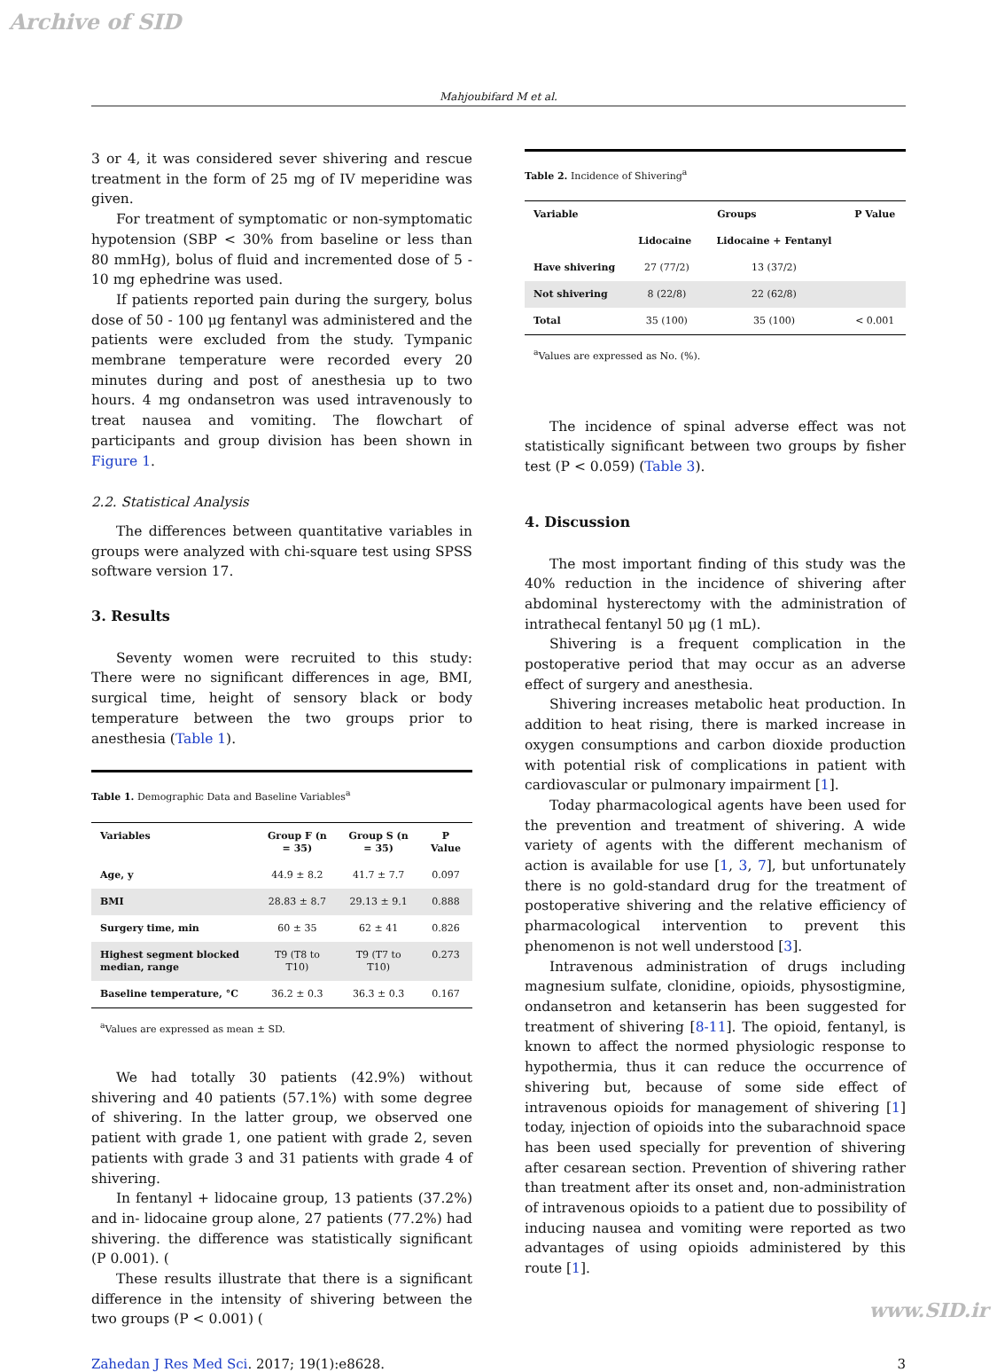Archive of SID
Mahjoubifard M et al.
3 or 4, it was considered sever shivering and rescue treatment in the form of 25 mg of IV meperidine was given.
For treatment of symptomatic or non-symptomatic hypotension (SBP < 30% from baseline or less than 80 mmHg), bolus of fluid and incremented dose of 5 - 10 mg ephedrine was used.
If patients reported pain during the surgery, bolus dose of 50 - 100 μg fentanyl was administered and the patients were excluded from the study. Tympanic membrane temperature were recorded every 20 minutes during and post of anesthesia up to two hours. 4 mg ondansetron was used intravenously to treat nausea and vomiting. The flowchart of participants and group division has been shown in Figure 1.
2.2. Statistical Analysis
The differences between quantitative variables in groups were analyzed with chi-square test using SPSS software version 17.
3. Results
Seventy women were recruited to this study: There were no significant differences in age, BMI, surgical time, height of sensory black or body temperature between the two groups prior to anesthesia (Table 1).
Table 1. Demographic Data and Baseline Variables<sup>a</sup>
| Variables | Group F (n = 35) | Group S (n = 35) | P Value |
| --- | --- | --- | --- |
| Age, y | 44.9 ± 8.2 | 41.7 ± 7.7 | 0.097 |
| BMI | 28.83 ± 8.7 | 29.13 ± 9.1 | 0.888 |
| Surgery time, min | 60 ± 35 | 62 ± 41 | 0.826 |
| Highest segment blocked median, range | T9 (T8 to T10) | T9 (T7 to T10) | 0.273 |
| Baseline temperature, °C | 36.2 ± 0.3 | 36.3 ± 0.3 | 0.167 |
<sup>a</sup> Values are expressed as mean ± SD.
We had totally 30 patients (42.9%) without shivering and 40 patients (57.1%) with some degree of shivering. In the latter group, we observed one patient with grade 1, one patient with grade 2, seven patients with grade 3 and 31 patients with grade 4 of shivering.
In fentanyl + lidocaine group, 13 patients (37.2%) and in- lidocaine group alone, 27 patients (77.2%) had shivering. the difference was statistically significant (P 0.001). (
These results illustrate that there is a significant difference in the intensity of shivering between the two groups (P < 0.001) (
Table 2. Incidence of Shivering<sup>a</sup>
| Variable | Groups | | P Value |
| --- | --- | --- | --- |
| | Lidocaine | Lidocaine + Fentanyl | |
| Have shivering | 27 (77/2) | 13 (37/2) | |
| Not shivering | 8 (22/8) | 22 (62/8) | |
| Total | 35 (100) | 35 (100) | < 0.001 |
<sup>a</sup> Values are expressed as No. (%).
The incidence of spinal adverse effect was not statistically significant between two groups by fisher test (P < 0.059) (Table 3).
4. Discussion
The most important finding of this study was the 40% reduction in the incidence of shivering after abdominal hysterectomy with the administration of intrathecal fentanyl 50 μg (1 mL).
Shivering is a frequent complication in the postoperative period that may occur as an adverse effect of surgery and anesthesia.
Shivering increases metabolic heat production. In addition to heat rising, there is marked increase in oxygen consumptions and carbon dioxide production with potential risk of complications in patient with cardiovascular or pulmonary impairment [1].
Today pharmacological agents have been used for the prevention and treatment of shivering. A wide variety of agents with the different mechanism of action is available for use [1, 3, 7], but unfortunately there is no gold-standard drug for the treatment of postoperative shivering and the relative efficiency of pharmacological intervention to prevent this phenomenon is not well understood [3].
Intravenous administration of drugs including magnesium sulfate, clonidine, opioids, physostigmine, ondansetron and ketanserin has been suggested for treatment of shivering [8-11]. The opioid, fentanyl, is known to affect the normed physiologic response to hypothermia, thus it can reduce the occurrence of shivering but, because of some side effect of intravenous opioids for management of shivering [1] today, injection of opioids into the subarachnoid space has been used specially for prevention of shivering after cesarean section. Prevention of shivering rather than treatment after its onset and, non-administration of intravenous opioids to a patient due to possibility of inducing nausea and vomiting were reported as two advantages of using opioids administered by this route [1].
Zahedan J Res Med Sci. 2017; 19(1):e8628. 3
www.SID.ir